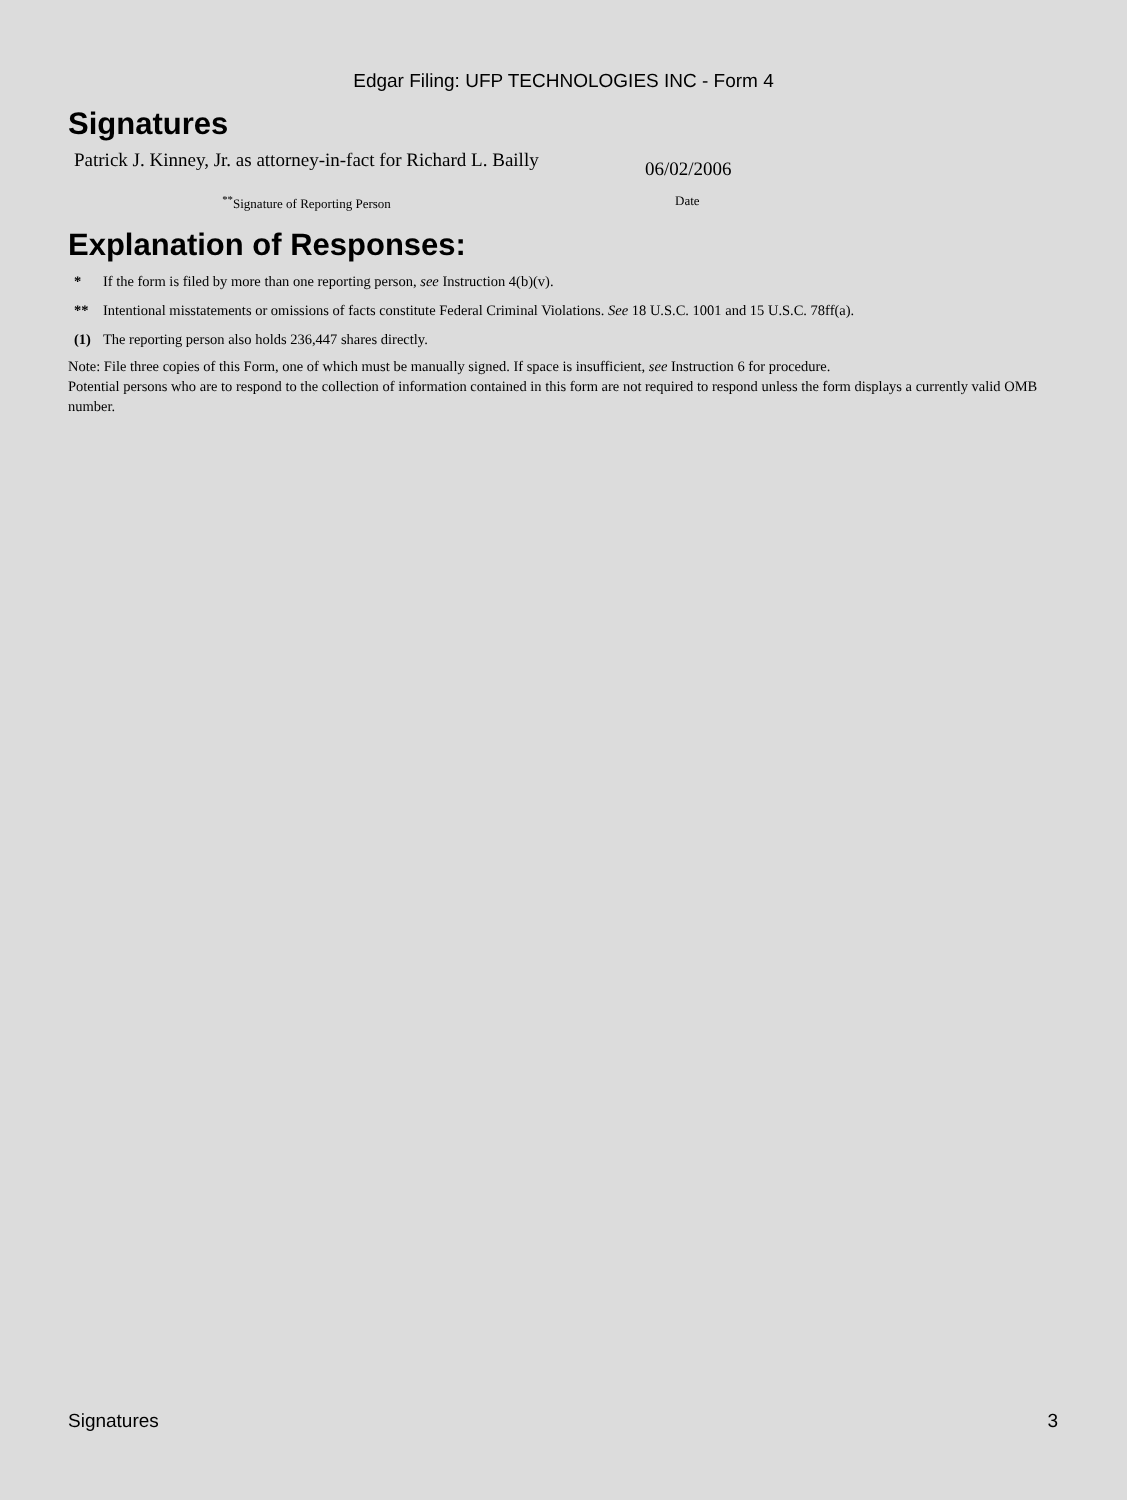Edgar Filing: UFP TECHNOLOGIES INC - Form 4
Signatures
| Patrick J. Kinney, Jr. as attorney-in-fact for Richard L. Bailly | 06/02/2006 |
| <sup>**</sup> Signature of Reporting Person | Date |
Explanation of Responses:
| * | If the form is filed by more than one reporting person, see Instruction 4(b)(v). |
| ** | Intentional misstatements or omissions of facts constitute Federal Criminal Violations. See 18 U.S.C. 1001 and 15 U.S.C. 78ff(a). |
| (1) | The reporting person also holds 236,447 shares directly. |
Note: File three copies of this Form, one of which must be manually signed. If space is insufficient, see Instruction 6 for procedure.
Potential persons who are to respond to the collection of information contained in this form are not required to respond unless the form displays a currently valid OMB number.
Signatures 3